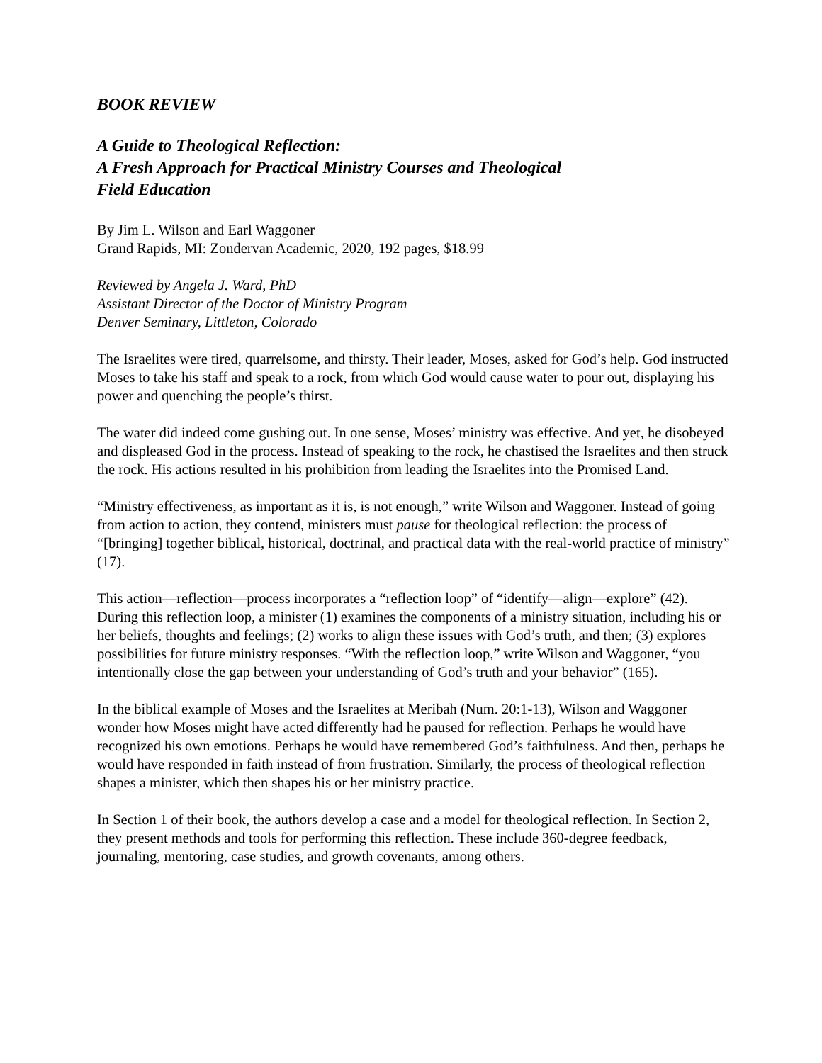BOOK REVIEW
A Guide to Theological Reflection:
A Fresh Approach for Practical Ministry Courses and Theological
Field Education
By Jim L. Wilson and Earl Waggoner
Grand Rapids, MI: Zondervan Academic, 2020, 192 pages, $18.99
Reviewed by Angela J. Ward, PhD
Assistant Director of the Doctor of Ministry Program
Denver Seminary, Littleton, Colorado
The Israelites were tired, quarrelsome, and thirsty. Their leader, Moses, asked for God’s help. God instructed Moses to take his staff and speak to a rock, from which God would cause water to pour out, displaying his power and quenching the people’s thirst.
The water did indeed come gushing out. In one sense, Moses’ ministry was effective. And yet, he disobeyed and displeased God in the process. Instead of speaking to the rock, he chastised the Israelites and then struck the rock. His actions resulted in his prohibition from leading the Israelites into the Promised Land.
“Ministry effectiveness, as important as it is, is not enough,” write Wilson and Waggoner. Instead of going from action to action, they contend, ministers must pause for theological reflection: the process of “[bringing] together biblical, historical, doctrinal, and practical data with the real-world practice of ministry” (17).
This action—reflection—process incorporates a “reflection loop” of “identify—align—explore” (42). During this reflection loop, a minister (1) examines the components of a ministry situation, including his or her beliefs, thoughts and feelings; (2) works to align these issues with God’s truth, and then; (3) explores possibilities for future ministry responses. “With the reflection loop,” write Wilson and Waggoner, “you intentionally close the gap between your understanding of God’s truth and your behavior” (165).
In the biblical example of Moses and the Israelites at Meribah (Num. 20:1-13), Wilson and Waggoner wonder how Moses might have acted differently had he paused for reflection. Perhaps he would have recognized his own emotions. Perhaps he would have remembered God’s faithfulness. And then, perhaps he would have responded in faith instead of from frustration. Similarly, the process of theological reflection shapes a minister, which then shapes his or her ministry practice.
In Section 1 of their book, the authors develop a case and a model for theological reflection. In Section 2, they present methods and tools for performing this reflection. These include 360-degree feedback, journaling, mentoring, case studies, and growth covenants, among others.